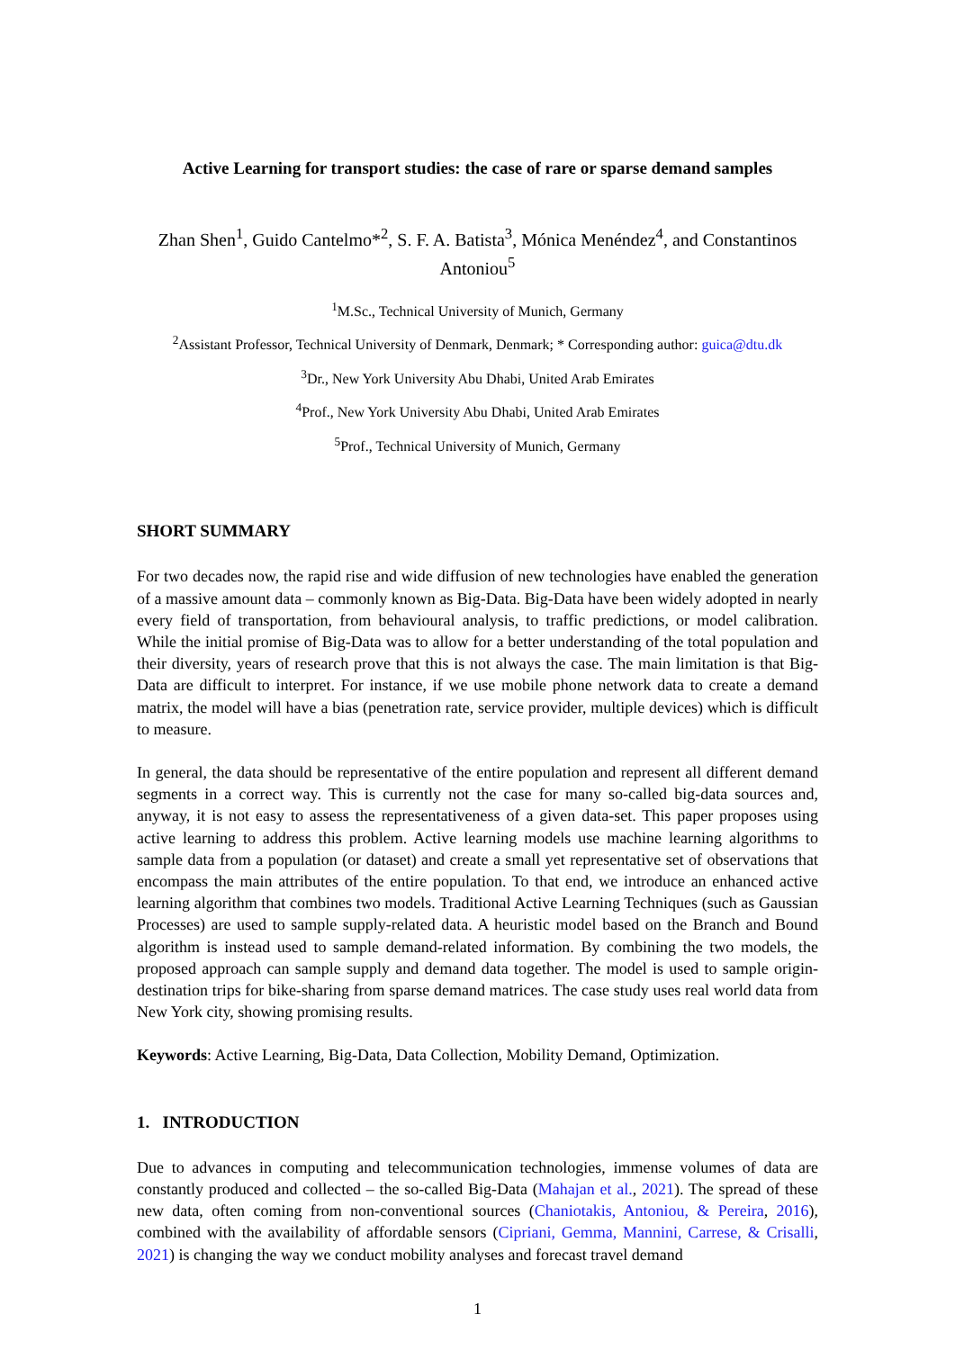Active Learning for transport studies: the case of rare or sparse demand samples
Zhan Shen<sup>1</sup>, Guido Cantelmo*<sup>2</sup>, S. F. A. Batista<sup>3</sup>, Mónica Menéndez<sup>4</sup>, and Constantinos Antoniou<sup>5</sup>
<sup>1</sup> M.Sc., Technical University of Munich, Germany
<sup>2</sup> Assistant Professor, Technical University of Denmark, Denmark; * Corresponding author: guica@dtu.dk
<sup>3</sup> Dr., New York University Abu Dhabi, United Arab Emirates
<sup>4</sup> Prof., New York University Abu Dhabi, United Arab Emirates
<sup>5</sup> Prof., Technical University of Munich, Germany
SHORT SUMMARY
For two decades now, the rapid rise and wide diffusion of new technologies have enabled the generation of a massive amount data – commonly known as Big-Data. Big-Data have been widely adopted in nearly every field of transportation, from behavioural analysis, to traffic predictions, or model calibration. While the initial promise of Big-Data was to allow for a better understanding of the total population and their diversity, years of research prove that this is not always the case. The main limitation is that Big-Data are difficult to interpret. For instance, if we use mobile phone network data to create a demand matrix, the model will have a bias (penetration rate, service provider, multiple devices) which is difficult to measure.
In general, the data should be representative of the entire population and represent all different demand segments in a correct way. This is currently not the case for many so-called big-data sources and, anyway, it is not easy to assess the representativeness of a given data-set. This paper proposes using active learning to address this problem. Active learning models use machine learning algorithms to sample data from a population (or dataset) and create a small yet representative set of observations that encompass the main attributes of the entire population. To that end, we introduce an enhanced active learning algorithm that combines two models. Traditional Active Learning Techniques (such as Gaussian Processes) are used to sample supply-related data. A heuristic model based on the Branch and Bound algorithm is instead used to sample demand-related information. By combining the two models, the proposed approach can sample supply and demand data together. The model is used to sample origin-destination trips for bike-sharing from sparse demand matrices. The case study uses real world data from New York city, showing promising results.
Keywords: Active Learning, Big-Data, Data Collection, Mobility Demand, Optimization.
1. INTRODUCTION
Due to advances in computing and telecommunication technologies, immense volumes of data are constantly produced and collected – the so-called Big-Data (Mahajan et al., 2021). The spread of these new data, often coming from non-conventional sources (Chaniotakis, Antoniou, & Pereira, 2016), combined with the availability of affordable sensors (Cipriani, Gemma, Mannini, Carrese, & Crisalli, 2021) is changing the way we conduct mobility analyses and forecast travel demand
1